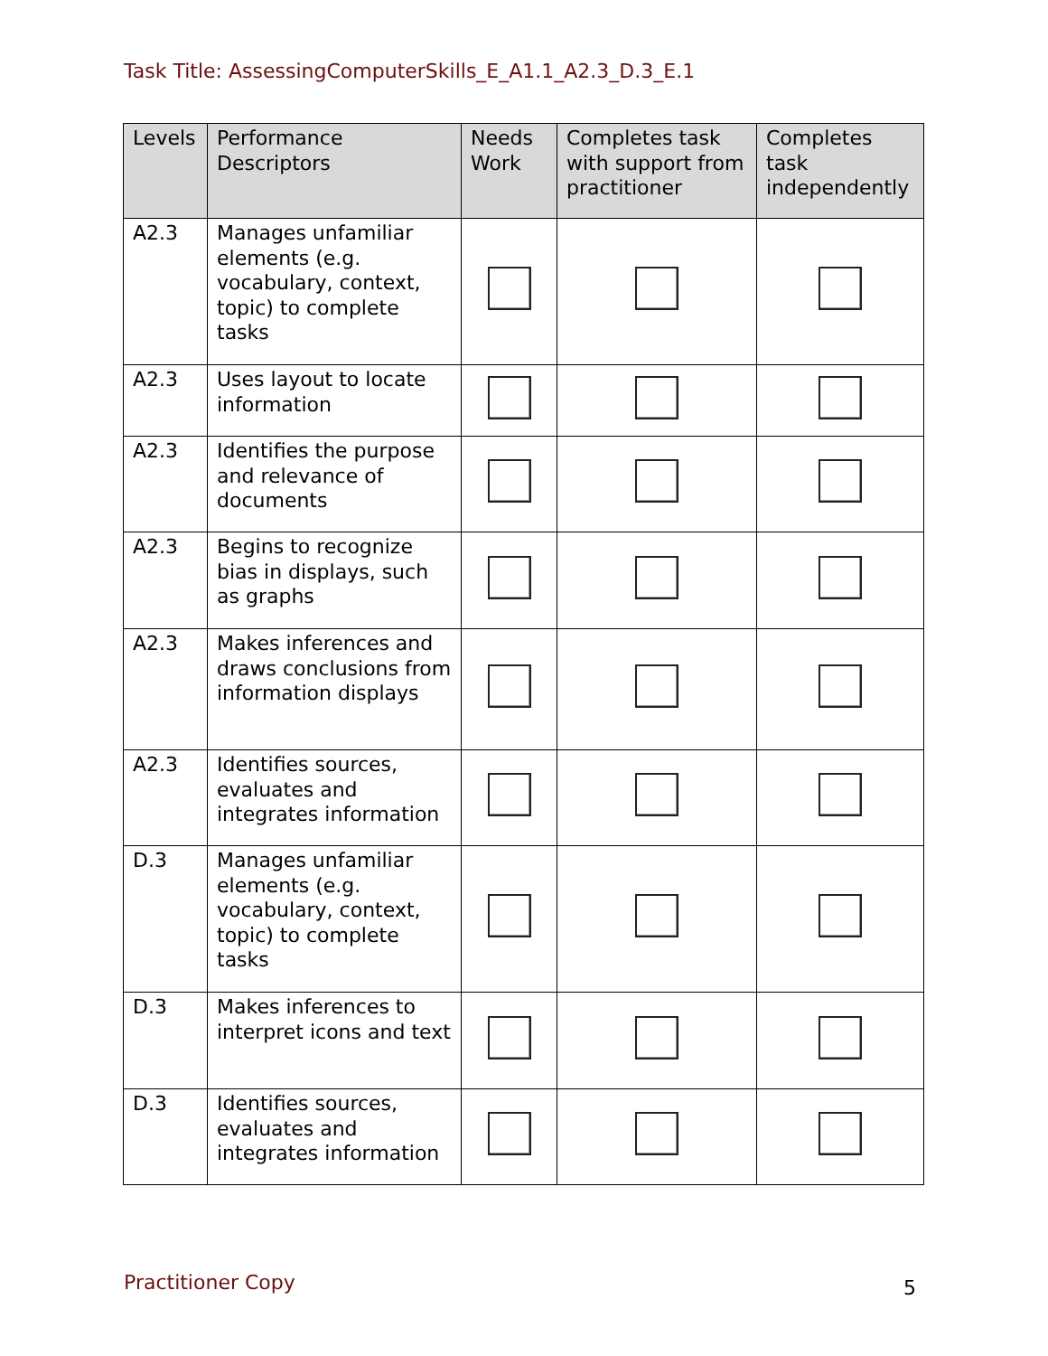Task Title: AssessingComputerSkills_E_A1.1_A2.3_D.3_E.1
| Levels | Performance Descriptors | Needs Work | Completes task with support from practitioner | Completes task independently |
| --- | --- | --- | --- | --- |
| A2.3 | Manages unfamiliar elements (e.g. vocabulary, context, topic) to complete tasks | | | |
| A2.3 | Uses layout to locate information | | | |
| A2.3 | Identifies the purpose and relevance of documents | | | |
| A2.3 | Begins to recognize bias in displays, such as graphs | | | |
| A2.3 | Makes inferences and draws conclusions from information displays | | | |
| A2.3 | Identifies sources, evaluates and integrates information | | | |
| D.3 | Manages unfamiliar elements (e.g. vocabulary, context, topic) to complete tasks | | | |
| D.3 | Makes inferences to interpret icons and text | | | |
| D.3 | Identifies sources, evaluates and integrates information | | | |
Practitioner Copy 5